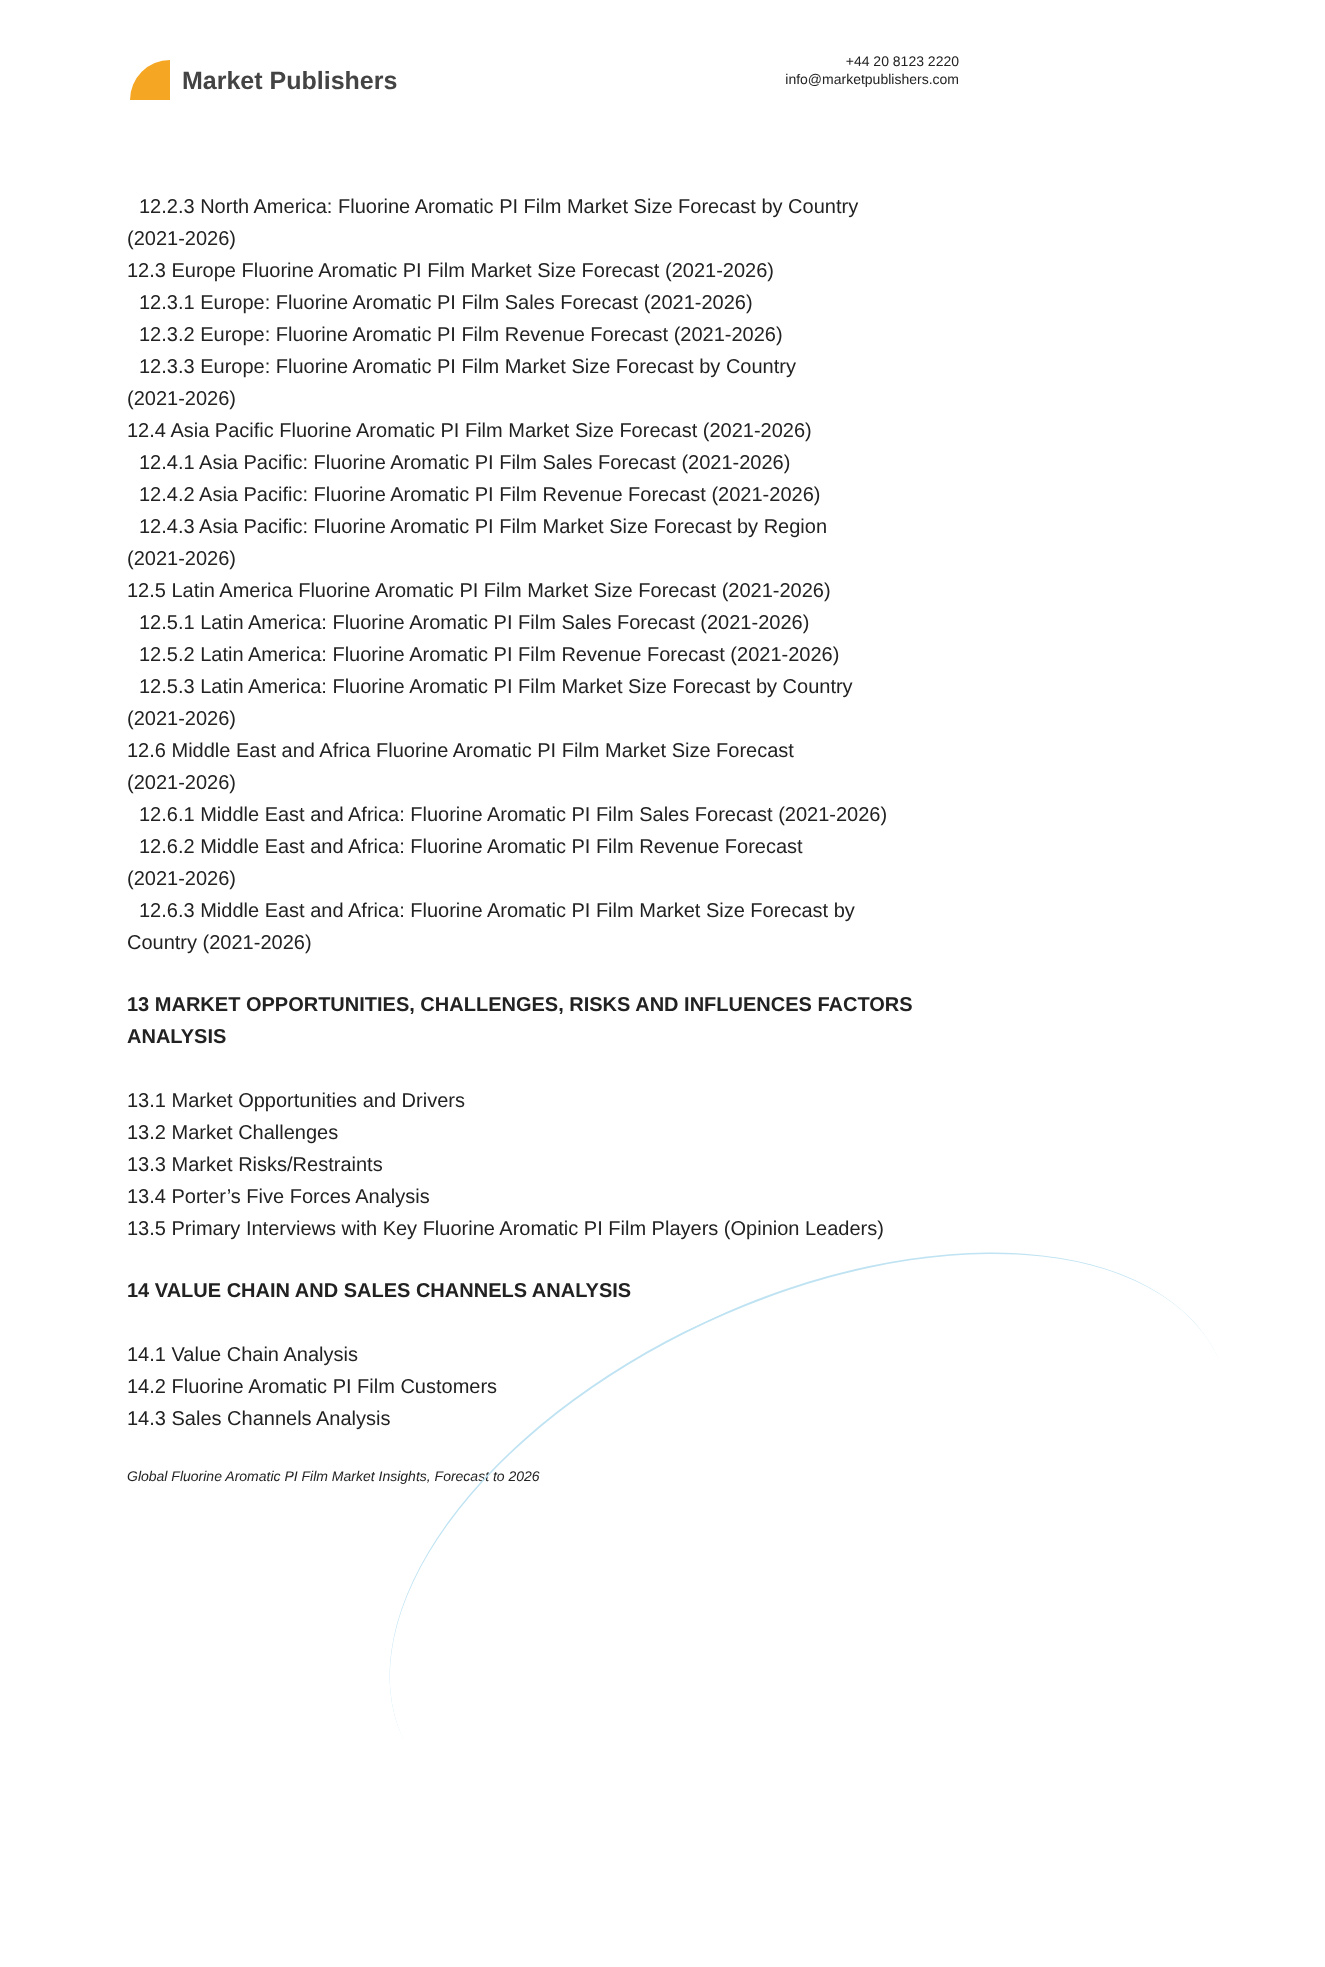Market Publishers
+44 20 8123 2220
info@marketpublishers.com
12.2.3 North America: Fluorine Aromatic PI Film Market Size Forecast by Country
(2021-2026)
12.3 Europe Fluorine Aromatic PI Film Market Size Forecast (2021-2026)
12.3.1 Europe: Fluorine Aromatic PI Film Sales Forecast (2021-2026)
12.3.2 Europe: Fluorine Aromatic PI Film Revenue Forecast (2021-2026)
12.3.3 Europe: Fluorine Aromatic PI Film Market Size Forecast by Country
(2021-2026)
12.4 Asia Pacific Fluorine Aromatic PI Film Market Size Forecast (2021-2026)
12.4.1 Asia Pacific: Fluorine Aromatic PI Film Sales Forecast (2021-2026)
12.4.2 Asia Pacific: Fluorine Aromatic PI Film Revenue Forecast (2021-2026)
12.4.3 Asia Pacific: Fluorine Aromatic PI Film Market Size Forecast by Region
(2021-2026)
12.5 Latin America Fluorine Aromatic PI Film Market Size Forecast (2021-2026)
12.5.1 Latin America: Fluorine Aromatic PI Film Sales Forecast (2021-2026)
12.5.2 Latin America: Fluorine Aromatic PI Film Revenue Forecast (2021-2026)
12.5.3 Latin America: Fluorine Aromatic PI Film Market Size Forecast by Country
(2021-2026)
12.6 Middle East and Africa Fluorine Aromatic PI Film Market Size Forecast
(2021-2026)
12.6.1 Middle East and Africa: Fluorine Aromatic PI Film Sales Forecast (2021-2026)
12.6.2 Middle East and Africa: Fluorine Aromatic PI Film Revenue Forecast
(2021-2026)
12.6.3 Middle East and Africa: Fluorine Aromatic PI Film Market Size Forecast by
Country (2021-2026)
13 MARKET OPPORTUNITIES, CHALLENGES, RISKS AND INFLUENCES FACTORS ANALYSIS
13.1 Market Opportunities and Drivers
13.2 Market Challenges
13.3 Market Risks/Restraints
13.4 Porter’s Five Forces Analysis
13.5 Primary Interviews with Key Fluorine Aromatic PI Film Players (Opinion Leaders)
14 VALUE CHAIN AND SALES CHANNELS ANALYSIS
14.1 Value Chain Analysis
14.2 Fluorine Aromatic PI Film Customers
14.3 Sales Channels Analysis
Global Fluorine Aromatic PI Film Market Insights, Forecast to 2026